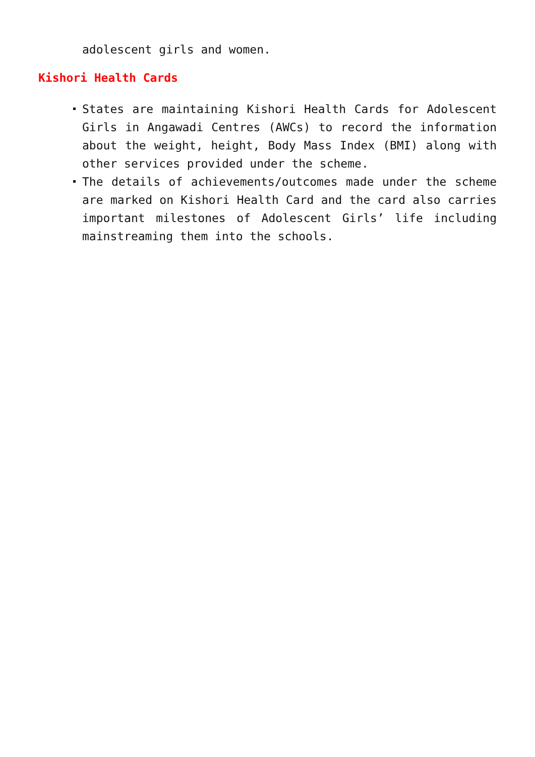adolescent girls and women.
Kishori Health Cards
States are maintaining Kishori Health Cards for Adolescent Girls in Angawadi Centres (AWCs) to record the information about the weight, height, Body Mass Index (BMI) along with other services provided under the scheme.
The details of achievements/outcomes made under the scheme are marked on Kishori Health Card and the card also carries important milestones of Adolescent Girls’ life including mainstreaming them into the schools.